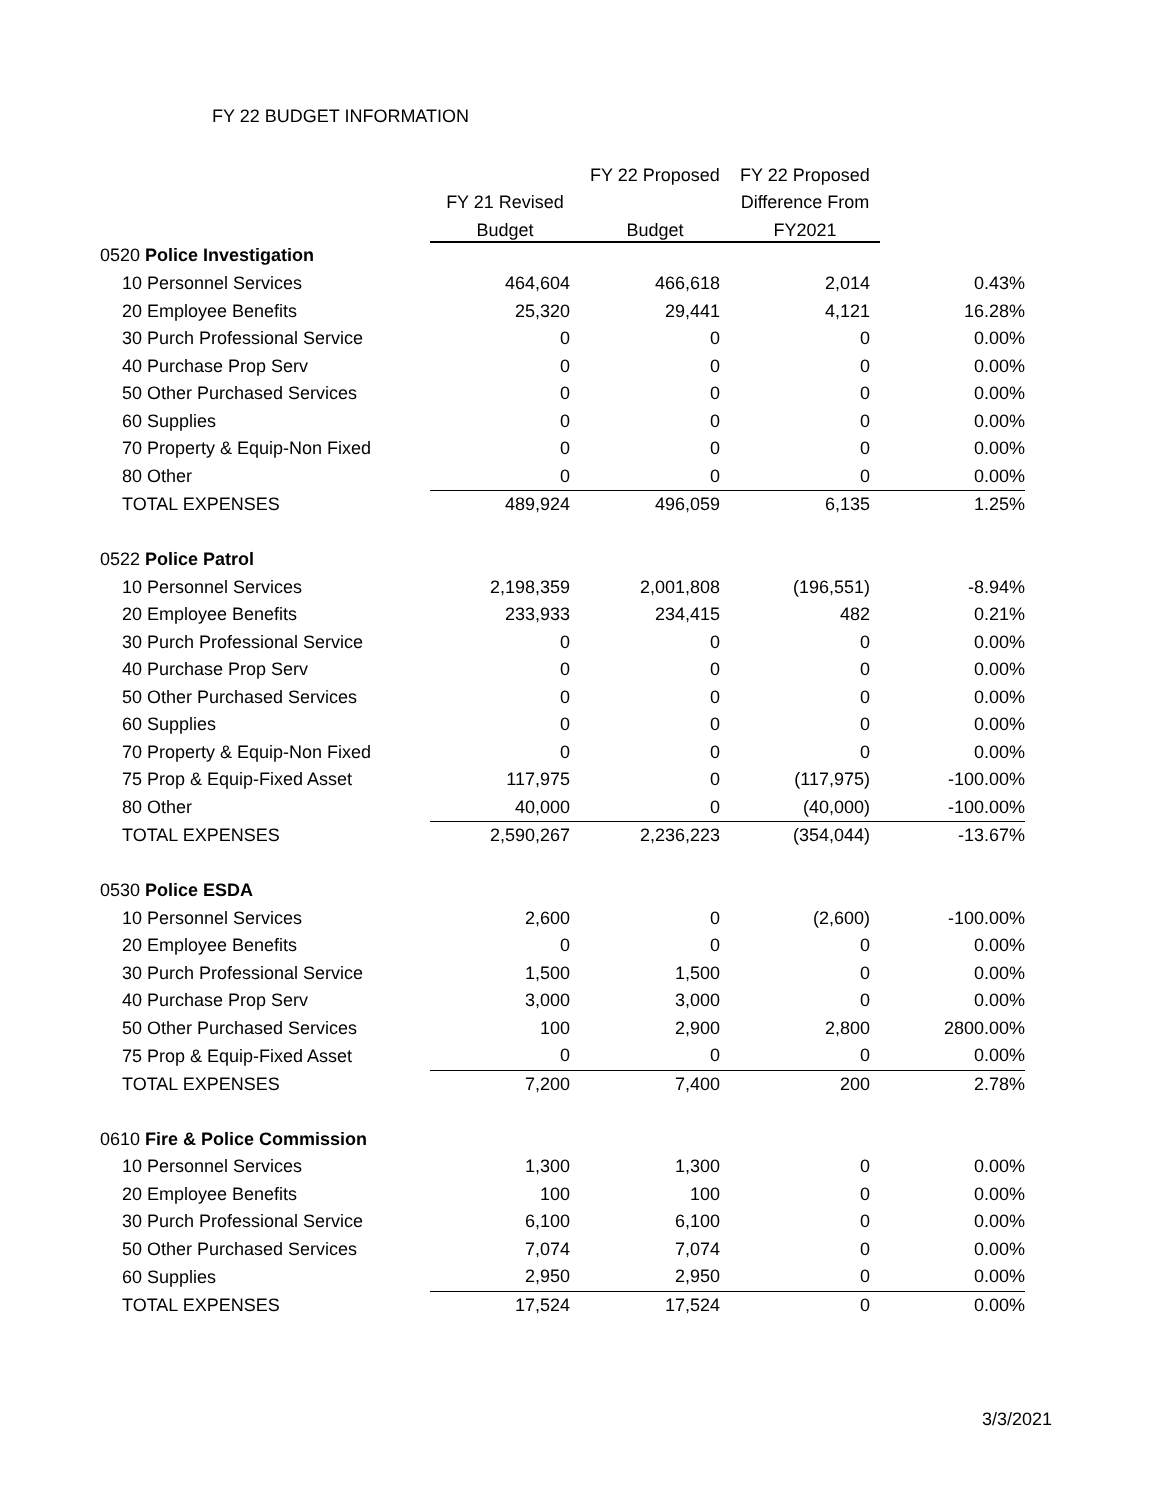FY 22 BUDGET INFORMATION
| | | FY 22 Proposed | FY 22 Proposed | |
| --- | --- | --- | --- | --- |
| | FY 21 Revised | | Difference From | |
| | Budget | Budget | FY2021 | |
| 0520 Police Investigation | | | | |
| 10 Personnel Services | 464,604 | 466,618 | 2,014 | 0.43% |
| 20 Employee Benefits | 25,320 | 29,441 | 4,121 | 16.28% |
| 30 Purch Professional Service | 0 | 0 | 0 | 0.00% |
| 40 Purchase Prop Serv | 0 | 0 | 0 | 0.00% |
| 50 Other Purchased Services | 0 | 0 | 0 | 0.00% |
| 60 Supplies | 0 | 0 | 0 | 0.00% |
| 70 Property & Equip-Non Fixed | 0 | 0 | 0 | 0.00% |
| 80 Other | 0 | 0 | 0 | 0.00% |
| TOTAL EXPENSES | 489,924 | 496,059 | 6,135 | 1.25% |
| 0522 Police Patrol | | | | |
| 10 Personnel Services | 2,198,359 | 2,001,808 | (196,551) | -8.94% |
| 20 Employee Benefits | 233,933 | 234,415 | 482 | 0.21% |
| 30 Purch Professional Service | 0 | 0 | 0 | 0.00% |
| 40 Purchase Prop Serv | 0 | 0 | 0 | 0.00% |
| 50 Other Purchased Services | 0 | 0 | 0 | 0.00% |
| 60 Supplies | 0 | 0 | 0 | 0.00% |
| 70 Property & Equip-Non Fixed | 0 | 0 | 0 | 0.00% |
| 75 Prop & Equip-Fixed Asset | 117,975 | 0 | (117,975) | -100.00% |
| 80 Other | 40,000 | 0 | (40,000) | -100.00% |
| TOTAL EXPENSES | 2,590,267 | 2,236,223 | (354,044) | -13.67% |
| 0530 Police ESDA | | | | |
| 10 Personnel Services | 2,600 | 0 | (2,600) | -100.00% |
| 20 Employee Benefits | 0 | 0 | 0 | 0.00% |
| 30 Purch Professional Service | 1,500 | 1,500 | 0 | 0.00% |
| 40 Purchase Prop Serv | 3,000 | 3,000 | 0 | 0.00% |
| 50 Other Purchased Services | 100 | 2,900 | 2,800 | 2800.00% |
| 75 Prop & Equip-Fixed Asset | 0 | 0 | 0 | 0.00% |
| TOTAL EXPENSES | 7,200 | 7,400 | 200 | 2.78% |
| 0610 Fire & Police Commission | | | | |
| 10 Personnel Services | 1,300 | 1,300 | 0 | 0.00% |
| 20 Employee Benefits | 100 | 100 | 0 | 0.00% |
| 30 Purch Professional Service | 6,100 | 6,100 | 0 | 0.00% |
| 50 Other Purchased Services | 7,074 | 7,074 | 0 | 0.00% |
| 60 Supplies | 2,950 | 2,950 | 0 | 0.00% |
| TOTAL EXPENSES | 17,524 | 17,524 | 0 | 0.00% |
3/3/2021